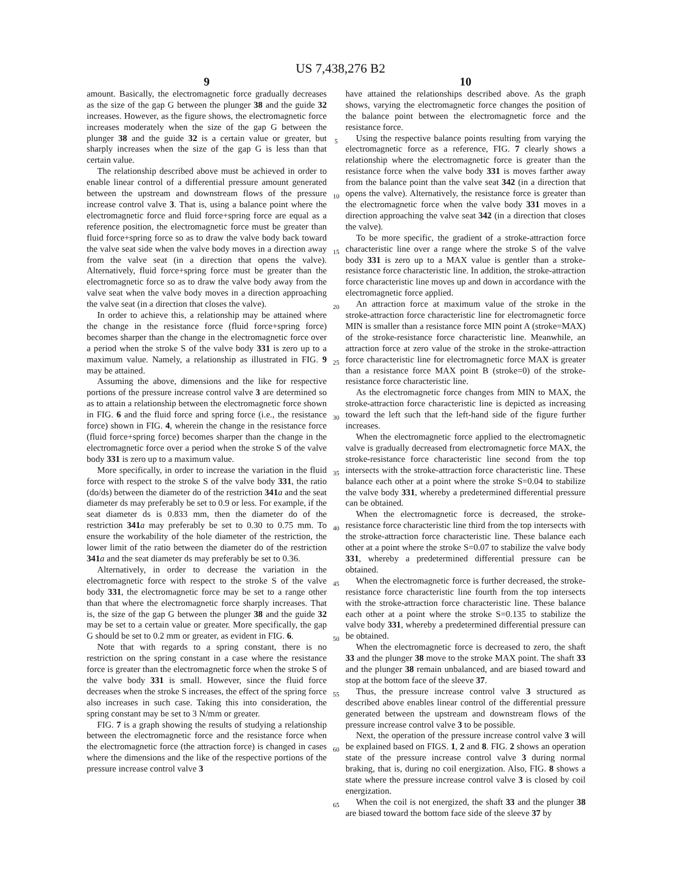US 7,438,276 B2
9
amount. Basically, the electromagnetic force gradually decreases as the size of the gap G between the plunger 38 and the guide 32 increases. However, as the figure shows, the electromagnetic force increases moderately when the size of the gap G between the plunger 38 and the guide 32 is a certain value or greater, but sharply increases when the size of the gap G is less than that certain value.
The relationship described above must be achieved in order to enable linear control of a differential pressure amount generated between the upstream and downstream flows of the pressure increase control valve 3. That is, using a balance point where the electromagnetic force and fluid force+spring force are equal as a reference position, the electromagnetic force must be greater than fluid force+spring force so as to draw the valve body back toward the valve seat side when the valve body moves in a direction away from the valve seat (in a direction that opens the valve). Alternatively, fluid force+spring force must be greater than the electromagnetic force so as to draw the valve body away from the valve seat when the valve body moves in a direction approaching the valve seat (in a direction that closes the valve).
In order to achieve this, a relationship may be attained where the change in the resistance force (fluid force+spring force) becomes sharper than the change in the electromagnetic force over a period when the stroke S of the valve body 331 is zero up to a maximum value. Namely, a relationship as illustrated in FIG. 9 may be attained.
Assuming the above, dimensions and the like for respective portions of the pressure increase control valve 3 are determined so as to attain a relationship between the electromagnetic force shown in FIG. 6 and the fluid force and spring force (i.e., the resistance force) shown in FIG. 4, wherein the change in the resistance force (fluid force+spring force) becomes sharper than the change in the electromagnetic force over a period when the stroke S of the valve body 331 is zero up to a maximum value.
More specifically, in order to increase the variation in the fluid force with respect to the stroke S of the valve body 331, the ratio (do/ds) between the diameter do of the restriction 341 a and the seat diameter ds may preferably be set to 0.9 or less. For example, if the seat diameter ds is 0.833 mm, then the diameter do of the restriction 341 a may preferably be set to 0.30 to 0.75 mm. To ensure the workability of the hole diameter of the restriction, the lower limit of the ratio between the diameter do of the restriction 341 a and the seat diameter ds may preferably be set to 0.36.
Alternatively, in order to decrease the variation in the electromagnetic force with respect to the stroke S of the valve body 331, the electromagnetic force may be set to a range other than that where the electromagnetic force sharply increases. That is, the size of the gap G between the plunger 38 and the guide 32 may be set to a certain value or greater. More specifically, the gap G should be set to 0.2 mm or greater, as evident in FIG. 6.
Note that with regards to a spring constant, there is no restriction on the spring constant in a case where the resistance force is greater than the electromagnetic force when the stroke S of the valve body 331 is small. However, since the fluid force decreases when the stroke S increases, the effect of the spring force also increases in such case. Taking this into consideration, the spring constant may be set to 3 N/mm or greater.
FIG. 7 is a graph showing the results of studying a relationship between the electromagnetic force and the resistance force when the electromagnetic force (the attraction force) is changed in cases where the dimensions and the like of the respective portions of the pressure increase control valve 3
5
10
15
20
25
30
35
40
45
50
55
60
65
10
have attained the relationships described above. As the graph shows, varying the electromagnetic force changes the position of the balance point between the electromagnetic force and the resistance force.
Using the respective balance points resulting from varying the electromagnetic force as a reference, FIG. 7 clearly shows a relationship where the electromagnetic force is greater than the resistance force when the valve body 331 is moves farther away from the balance point than the valve seat 342 (in a direction that opens the valve). Alternatively, the resistance force is greater than the electromagnetic force when the valve body 331 moves in a direction approaching the valve seat 342 (in a direction that closes the valve).
To be more specific, the gradient of a stroke-attraction force characteristic line over a range where the stroke S of the valve body 331 is zero up to a MAX value is gentler than a stroke-resistance force characteristic line. In addition, the stroke-attraction force characteristic line moves up and down in accordance with the electromagnetic force applied.
An attraction force at maximum value of the stroke in the stroke-attraction force characteristic line for electromagnetic force MIN is smaller than a resistance force MIN point A (stroke=MAX) of the stroke-resistance force characteristic line. Meanwhile, an attraction force at zero value of the stroke in the stroke-attraction force characteristic line for electromagnetic force MAX is greater than a resistance force MAX point B (stroke=0) of the stroke-resistance force characteristic line.
As the electromagnetic force changes from MIN to MAX, the stroke-attraction force characteristic line is depicted as increasing toward the left such that the left-hand side of the figure further increases.
When the electromagnetic force applied to the electromagnetic valve is gradually decreased from electromagnetic force MAX, the stroke-resistance force characteristic line second from the top intersects with the stroke-attraction force characteristic line. These balance each other at a point where the stroke S=0.04 to stabilize the valve body 331, whereby a predetermined differential pressure can be obtained.
When the electromagnetic force is decreased, the stroke-resistance force characteristic line third from the top intersects with the stroke-attraction force characteristic line. These balance each other at a point where the stroke S=0.07 to stabilize the valve body 331, whereby a predetermined differential pressure can be obtained.
When the electromagnetic force is further decreased, the stroke-resistance force characteristic line fourth from the top intersects with the stroke-attraction force characteristic line. These balance each other at a point where the stroke S=0.135 to stabilize the valve body 331, whereby a predetermined differential pressure can be obtained.
When the electromagnetic force is decreased to zero, the shaft 33 and the plunger 38 move to the stroke MAX point. The shaft 33 and the plunger 38 remain unbalanced, and are biased toward and stop at the bottom face of the sleeve 37.
Thus, the pressure increase control valve 3 structured as described above enables linear control of the differential pressure generated between the upstream and downstream flows of the pressure increase control valve 3 to be possible.
Next, the operation of the pressure increase control valve 3 will be explained based on FIGS. 1, 2 and 8. FIG. 2 shows an operation state of the pressure increase control valve 3 during normal braking, that is, during no coil energization. Also, FIG. 8 shows a state where the pressure increase control valve 3 is closed by coil energization.
When the coil is not energized, the shaft 33 and the plunger 38 are biased toward the bottom face side of the sleeve 37 by